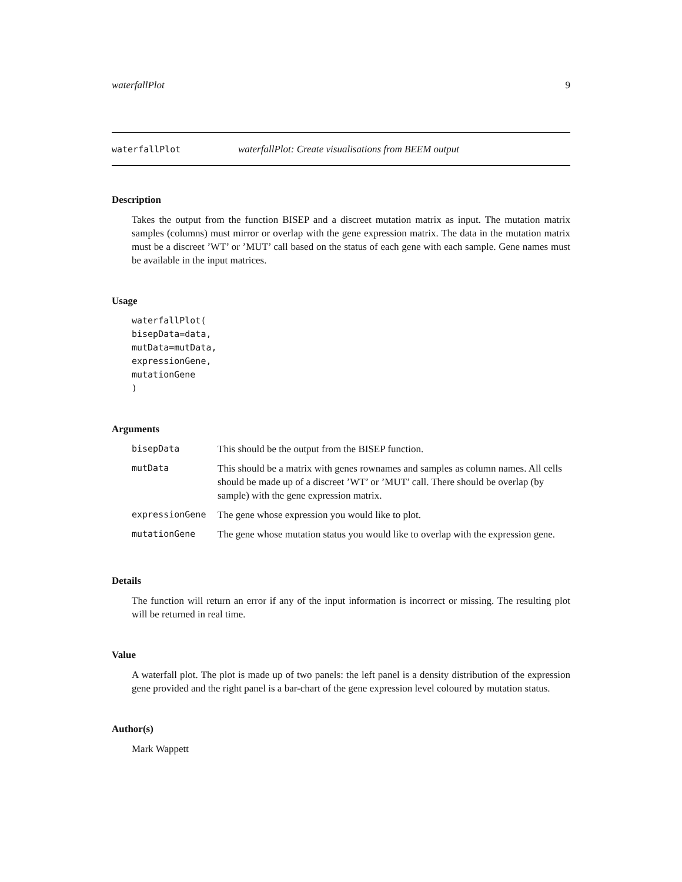waterfallPlot 9
waterfallPlot waterfallPlot: Create visualisations from BEEM output
Description
Takes the output from the function BISEP and a discreet mutation matrix as input. The mutation matrix samples (columns) must mirror or overlap with the gene expression matrix. The data in the mutation matrix must be a discreet ’WT’ or ’MUT’ call based on the status of each gene with each sample. Gene names must be available in the input matrices.
Usage
waterfallPlot(
bisepData=data,
mutData=mutData,
expressionGene,
mutationGene
)
Arguments
| bisepData | This should be the output from the BISEP function. |
| mutData | This should be a matrix with genes rownames and samples as column names. All cells should be made up of a discreet ’WT’ or ’MUT’ call. There should be overlap (by sample) with the gene expression matrix. |
| expressionGene | The gene whose expression you would like to plot. |
| mutationGene | The gene whose mutation status you would like to overlap with the expression gene. |
Details
The function will return an error if any of the input information is incorrect or missing. The resulting plot will be returned in real time.
Value
A waterfall plot. The plot is made up of two panels: the left panel is a density distribution of the expression gene provided and the right panel is a bar-chart of the gene expression level coloured by mutation status.
Author(s)
Mark Wappett